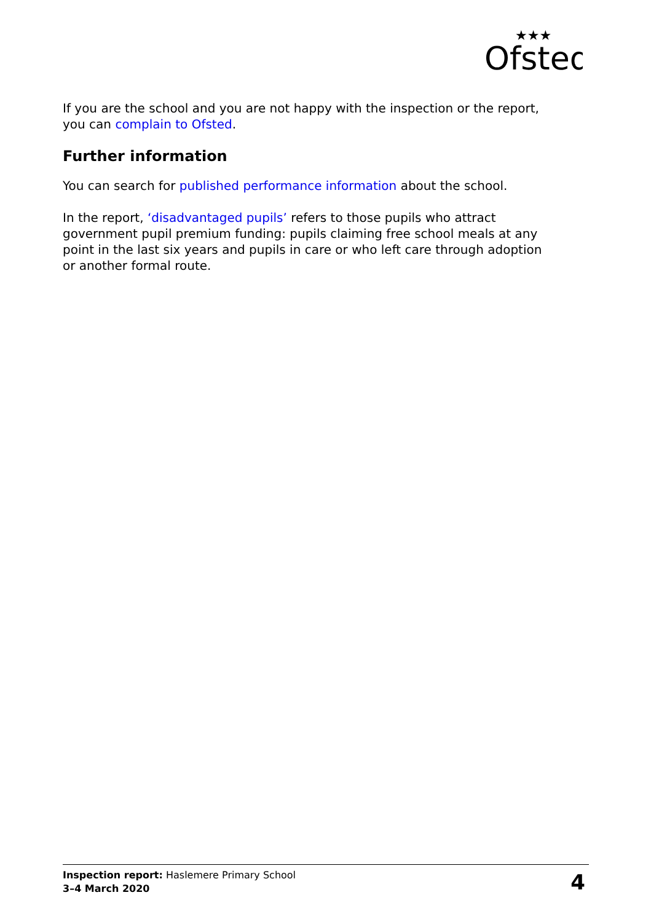Ofsted
★★★
If you are the school and you are not happy with the inspection or the report, you can complain to Ofsted.
Further information
You can search for published performance information about the school.
In the report, ‘disadvantaged pupils’ refers to those pupils who attract government pupil premium funding: pupils claiming free school meals at any point in the last six years and pupils in care or who left care through adoption or another formal route.
Inspection report: Haslemere Primary School
3–4 March 2020
4